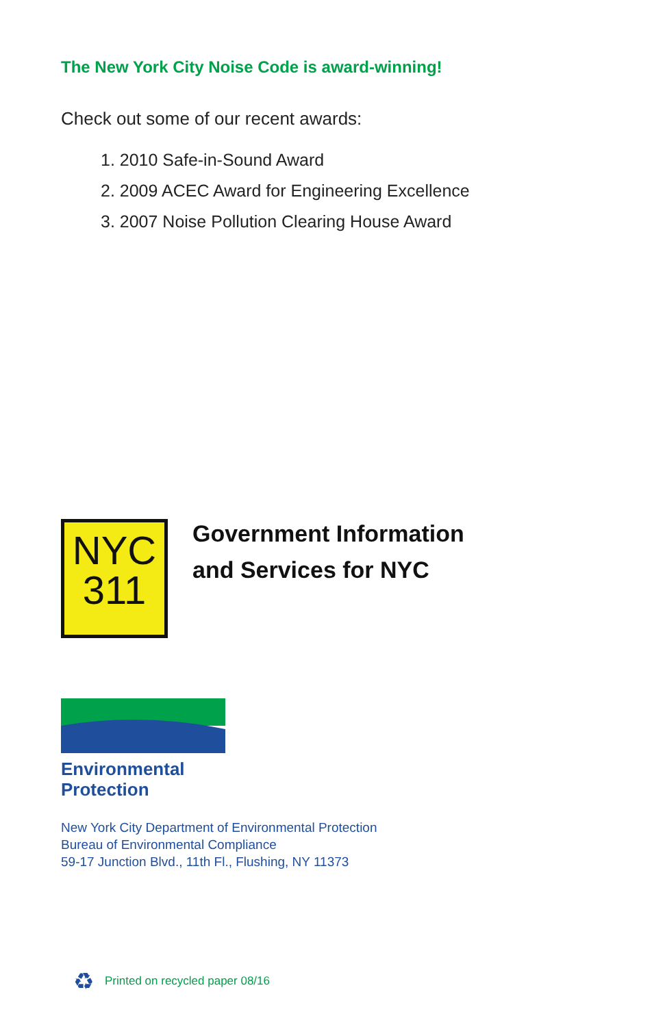The New York City Noise Code is award-winning!
Check out some of our recent awards:
1. 2010 Safe-in-Sound Award
2. 2009 ACEC Award for Engineering Excellence
3. 2007 Noise Pollution Clearing House Award
NYC
311
Government Information
and Services for NYC
Environmental
Protection
New York City Department of Environmental Protection
Bureau of Environmental Compliance
59-17 Junction Blvd., 11th Fl., Flushing, NY 11373
♻ Printed on recycled paper 08/16